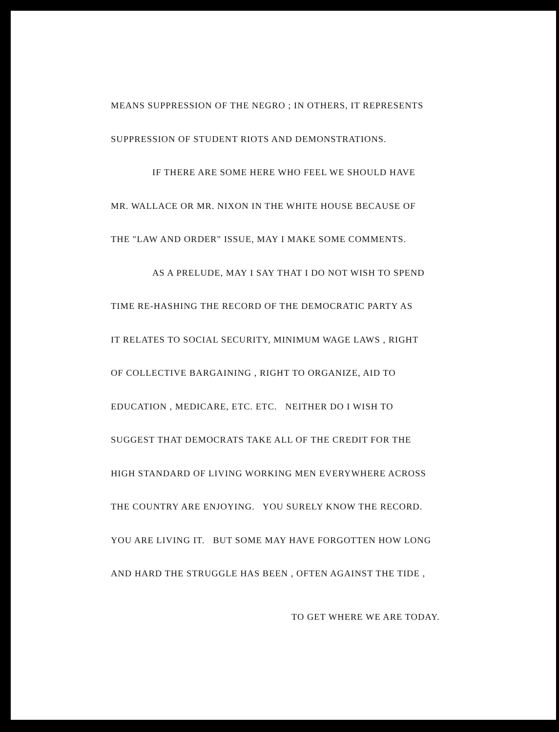MEANS SUPPRESSION OF THE NEGRO ; IN OTHERS, IT REPRESENTS
SUPPRESSION OF STUDENT RIOTS AND DEMONSTRATIONS.
IF THERE ARE SOME HERE WHO FEEL WE SHOULD HAVE
MR. WALLACE OR MR. NIXON IN THE WHITE HOUSE BECAUSE OF
THE "LAW AND ORDER" ISSUE, MAY I MAKE SOME COMMENTS.
AS A PRELUDE, MAY I SAY THAT I DO NOT WISH TO SPEND
TIME RE-HASHING THE RECORD OF THE DEMOCRATIC PARTY AS
IT RELATES TO SOCIAL SECURITY, MINIMUM WAGE LAWS , RIGHT
OF COLLECTIVE BARGAINING , RIGHT TO ORGANIZE, AID TO
EDUCATION , MEDICARE, ETC. ETC. NEITHER DO I WISH TO
SUGGEST THAT DEMOCRATS TAKE ALL OF THE CREDIT FOR THE
HIGH STANDARD OF LIVING WORKING MEN EVERYWHERE ACROSS
THE COUNTRY ARE ENJOYING. YOU SURELY KNOW THE RECORD.
YOU ARE LIVING IT. BUT SOME MAY HAVE FORGOTTEN HOW LONG
AND HARD THE STRUGGLE HAS BEEN , OFTEN AGAINST THE TIDE ,
TO GET WHERE WE ARE TODAY.